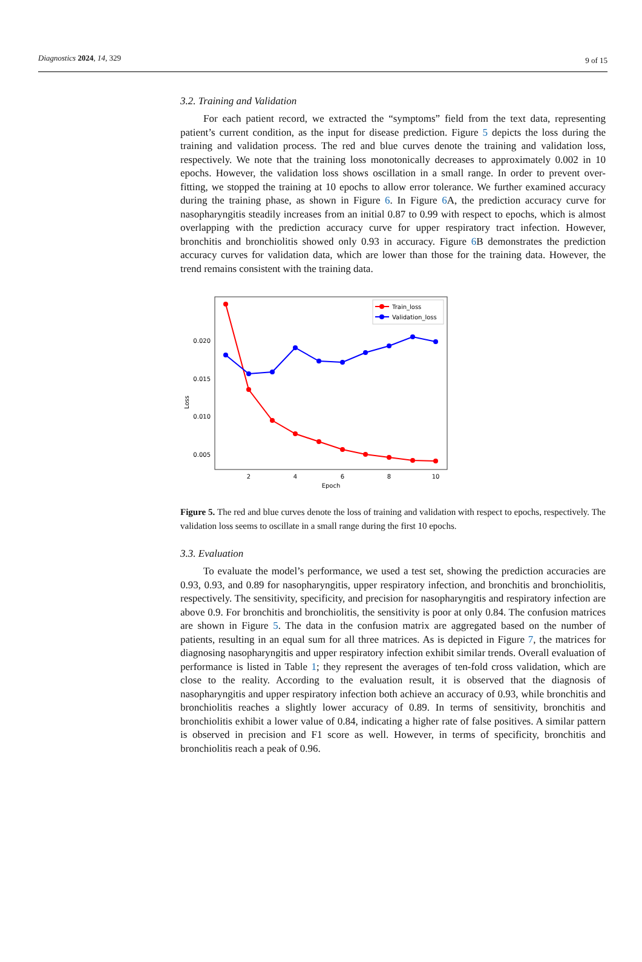Diagnostics 2024, 14, 329 9 of 15
3.2. Training and Validation
For each patient record, we extracted the “symptoms” field from the text data, representing patient’s current condition, as the input for disease prediction. Figure 5 depicts the loss during the training and validation process. The red and blue curves denote the training and validation loss, respectively. We note that the training loss monotonically decreases to approximately 0.002 in 10 epochs. However, the validation loss shows oscillation in a small range. In order to prevent over-fitting, we stopped the training at 10 epochs to allow error tolerance. We further examined accuracy during the training phase, as shown in Figure 6. In Figure 6 A, the prediction accuracy curve for nasopharyngitis steadily increases from an initial 0.87 to 0.99 with respect to epochs, which is almost overlapping with the prediction accuracy curve for upper respiratory tract infection. However, bronchitis and bronchiolitis showed only 0.93 in accuracy. Figure 6 B demonstrates the prediction accuracy curves for validation data, which are lower than those for the training data. However, the trend remains consistent with the training data.
0.020
0.015
0.010
0.005
Loss
2
4
6
8
10
Epoch
Train_loss
Validation_loss
Figure 5. The red and blue curves denote the loss of training and validation with respect to epochs, respectively. The validation loss seems to oscillate in a small range during the first 10 epochs.
3.3. Evaluation
To evaluate the model’s performance, we used a test set, showing the prediction accuracies are 0.93, 0.93, and 0.89 for nasopharyngitis, upper respiratory infection, and bronchitis and bronchiolitis, respectively. The sensitivity, specificity, and precision for nasopharyngitis and respiratory infection are above 0.9. For bronchitis and bronchiolitis, the sensitivity is poor at only 0.84. The confusion matrices are shown in Figure 5. The data in the confusion matrix are aggregated based on the number of patients, resulting in an equal sum for all three matrices. As is depicted in Figure 7, the matrices for diagnosing nasopharyngitis and upper respiratory infection exhibit similar trends. Overall evaluation of performance is listed in Table 1; they represent the averages of ten-fold cross validation, which are close to the reality. According to the evaluation result, it is observed that the diagnosis of nasopharyngitis and upper respiratory infection both achieve an accuracy of 0.93, while bronchitis and bronchiolitis reaches a slightly lower accuracy of 0.89. In terms of sensitivity, bronchitis and bronchiolitis exhibit a lower value of 0.84, indicating a higher rate of false positives. A similar pattern is observed in precision and F1 score as well. However, in terms of specificity, bronchitis and bronchiolitis reach a peak of 0.96.